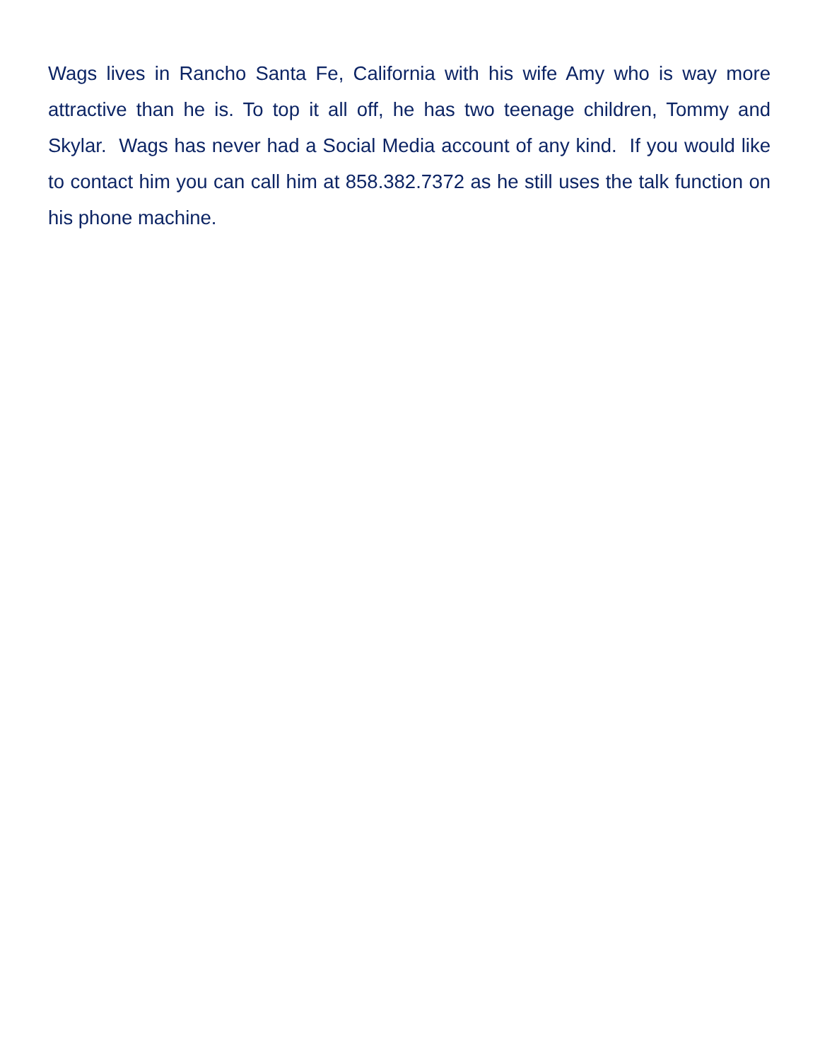Wags lives in Rancho Santa Fe, California with his wife Amy who is way more attractive than he is. To top it all off, he has two teenage children, Tommy and Skylar. Wags has never had a Social Media account of any kind. If you would like to contact him you can call him at 858.382.7372 as he still uses the talk function on his phone machine.